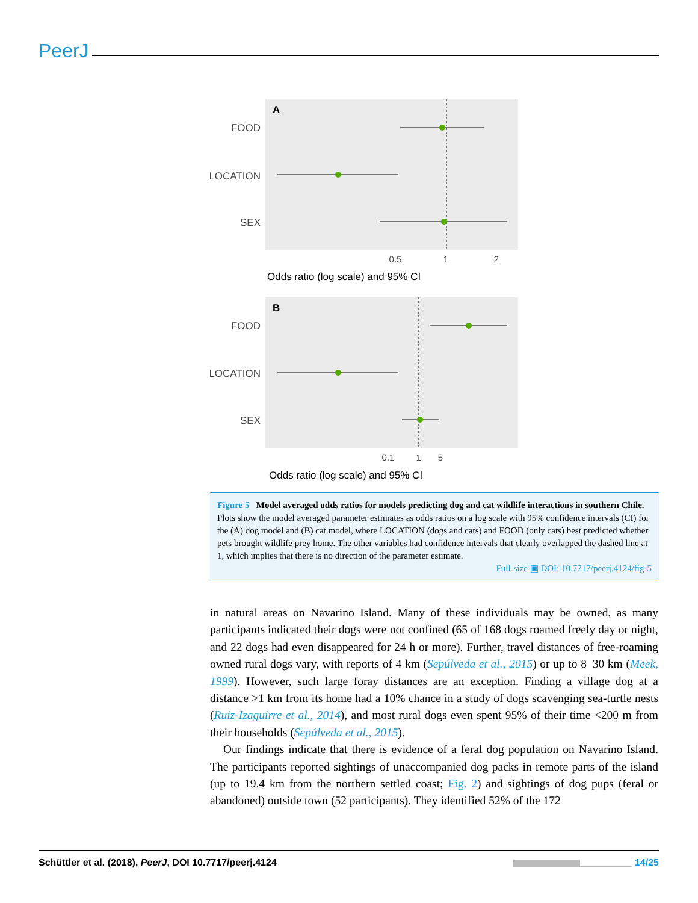PeerJ
A
FOOD
LOCATION
SEX
0.5
1
2
Odds ratio (log scale) and 95% CI
B
FOOD
LOCATION
SEX
0.1
1
5
Odds ratio (log scale) and 95% CI
Figure 5 Model averaged odds ratios for models predicting dog and cat wildlife interactions in southern Chile. Plots show the model averaged parameter estimates as odds ratios on a log scale with 95% confidence intervals (CI) for the (A) dog model and (B) cat model, where LOCATION (dogs and cats) and FOOD (only cats) best predicted whether pets brought wildlife prey home. The other variables had confidence intervals that clearly overlapped the dashed line at 1, which implies that there is no direction of the parameter estimate.
Full-size ▣ DOI: 10.7717/peerj.4124/fig-5
in natural areas on Navarino Island. Many of these individuals may be owned, as many participants indicated their dogs were not confined (65 of 168 dogs roamed freely day or night, and 22 dogs had even disappeared for 24 h or more). Further, travel distances of free-roaming owned rural dogs vary, with reports of 4 km (Sepúlveda et al., 2015) or up to 8–30 km (Meek, 1999). However, such large foray distances are an exception. Finding a village dog at a distance >1 km from its home had a 10% chance in a study of dogs scavenging sea-turtle nests (Ruiz-Izaguirre et al., 2014), and most rural dogs even spent 95% of their time <200 m from their households (Sepúlveda et al., 2015).
Our findings indicate that there is evidence of a feral dog population on Navarino Island. The participants reported sightings of unaccompanied dog packs in remote parts of the island (up to 19.4 km from the northern settled coast; Fig. 2) and sightings of dog pups (feral or abandoned) outside town (52 participants). They identified 52% of the 172
Schüttler et al. (2018), PeerJ, DOI 10.7717/peerj.4124 14/25